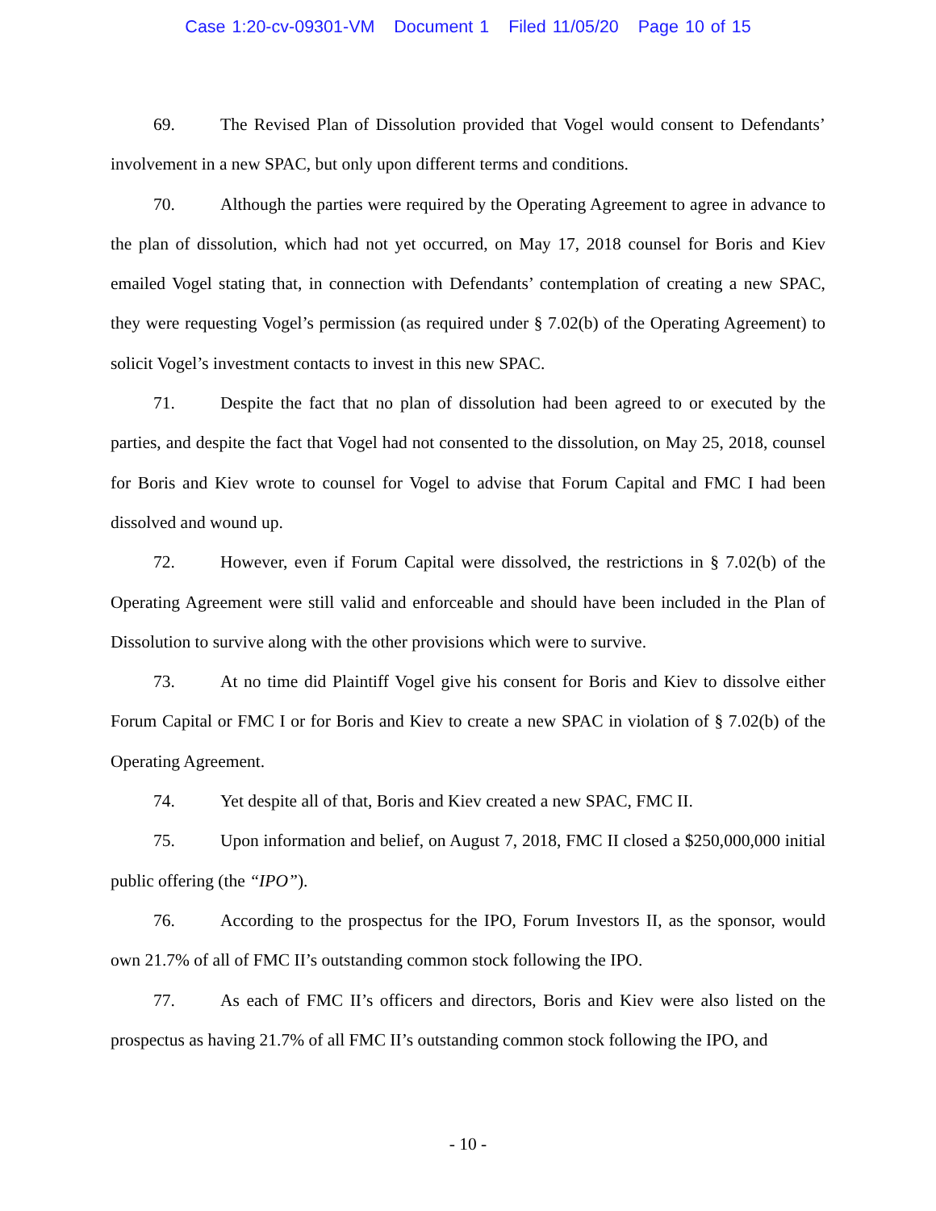Case 1:20-cv-09301-VM Document 1 Filed 11/05/20 Page 10 of 15
69. The Revised Plan of Dissolution provided that Vogel would consent to Defendants’ involvement in a new SPAC, but only upon different terms and conditions.
70. Although the parties were required by the Operating Agreement to agree in advance to the plan of dissolution, which had not yet occurred, on May 17, 2018 counsel for Boris and Kiev emailed Vogel stating that, in connection with Defendants’ contemplation of creating a new SPAC, they were requesting Vogel’s permission (as required under § 7.02(b) of the Operating Agreement) to solicit Vogel’s investment contacts to invest in this new SPAC.
71. Despite the fact that no plan of dissolution had been agreed to or executed by the parties, and despite the fact that Vogel had not consented to the dissolution, on May 25, 2018, counsel for Boris and Kiev wrote to counsel for Vogel to advise that Forum Capital and FMC I had been dissolved and wound up.
72. However, even if Forum Capital were dissolved, the restrictions in § 7.02(b) of the Operating Agreement were still valid and enforceable and should have been included in the Plan of Dissolution to survive along with the other provisions which were to survive.
73. At no time did Plaintiff Vogel give his consent for Boris and Kiev to dissolve either Forum Capital or FMC I or for Boris and Kiev to create a new SPAC in violation of § 7.02(b) of the Operating Agreement.
74. Yet despite all of that, Boris and Kiev created a new SPAC, FMC II.
75. Upon information and belief, on August 7, 2018, FMC II closed a $250,000,000 initial public offering (the “IPO”).
76. According to the prospectus for the IPO, Forum Investors II, as the sponsor, would own 21.7% of all of FMC II’s outstanding common stock following the IPO.
77. As each of FMC II’s officers and directors, Boris and Kiev were also listed on the prospectus as having 21.7% of all FMC II’s outstanding common stock following the IPO, and
- 10 -